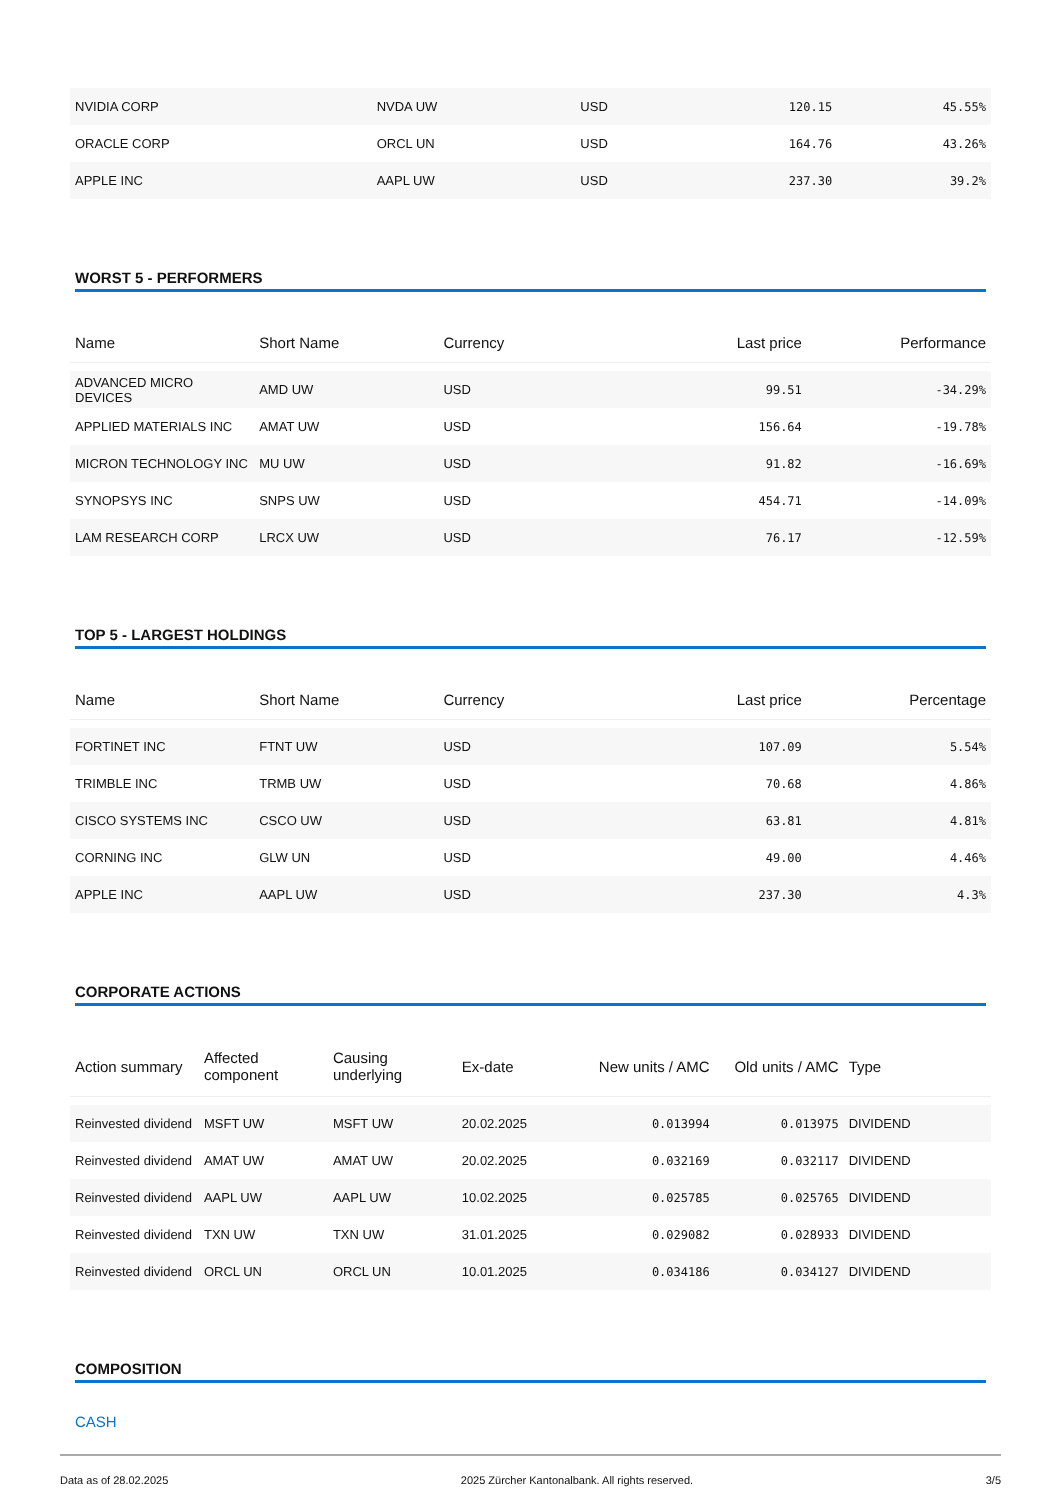| NVIDIA CORP | NVDA UW | USD | 120.15 | 45.55% |
| ORACLE CORP | ORCL UN | USD | 164.76 | 43.26% |
| APPLE INC | AAPL UW | USD | 237.30 | 39.2% |
WORST 5 - PERFORMERS
| Name | Short Name | Currency | Last price | Performance |
| --- | --- | --- | --- | --- |
| ADVANCED MICRO DEVICES | AMD UW | USD | 99.51 | -34.29% |
| APPLIED MATERIALS INC | AMAT UW | USD | 156.64 | -19.78% |
| MICRON TECHNOLOGY INC | MU UW | USD | 91.82 | -16.69% |
| SYNOPSYS INC | SNPS UW | USD | 454.71 | -14.09% |
| LAM RESEARCH CORP | LRCX UW | USD | 76.17 | -12.59% |
TOP 5 - LARGEST HOLDINGS
| Name | Short Name | Currency | Last price | Percentage |
| --- | --- | --- | --- | --- |
| FORTINET INC | FTNT UW | USD | 107.09 | 5.54% |
| TRIMBLE INC | TRMB UW | USD | 70.68 | 4.86% |
| CISCO SYSTEMS INC | CSCO UW | USD | 63.81 | 4.81% |
| CORNING INC | GLW UN | USD | 49.00 | 4.46% |
| APPLE INC | AAPL UW | USD | 237.30 | 4.3% |
CORPORATE ACTIONS
| Action summary | Affected component | Causing underlying | Ex-date | New units / AMC | Old units / AMC | Type |
| --- | --- | --- | --- | --- | --- | --- |
| Reinvested dividend | MSFT UW | MSFT UW | 20.02.2025 | 0.013994 | 0.013975 | DIVIDEND |
| Reinvested dividend | AMAT UW | AMAT UW | 20.02.2025 | 0.032169 | 0.032117 | DIVIDEND |
| Reinvested dividend | AAPL UW | AAPL UW | 10.02.2025 | 0.025785 | 0.025765 | DIVIDEND |
| Reinvested dividend | TXN UW | TXN UW | 31.01.2025 | 0.029082 | 0.028933 | DIVIDEND |
| Reinvested dividend | ORCL UN | ORCL UN | 10.01.2025 | 0.034186 | 0.034127 | DIVIDEND |
COMPOSITION
CASH
Data as of 28.02.2025 2025 Zürcher Kantonalbank. All rights reserved. 3/5